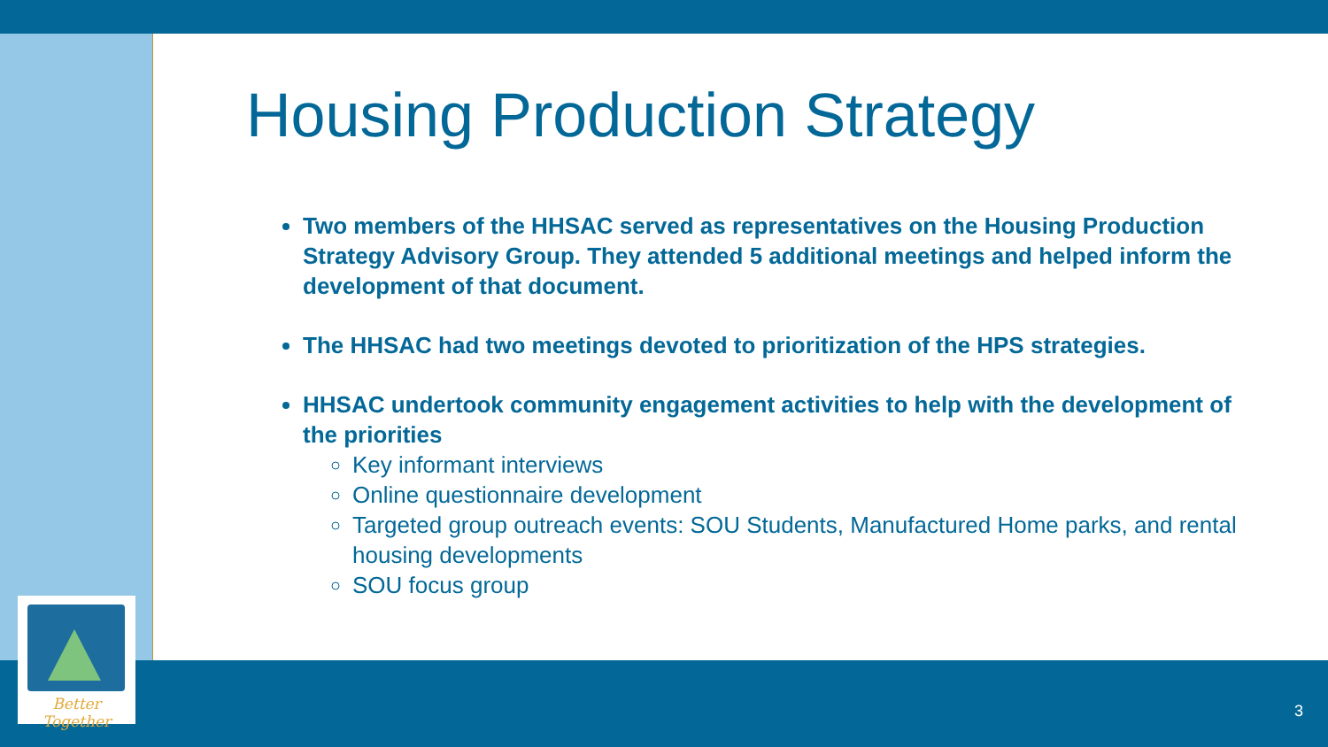Better Together
Housing Production Strategy
Two members of the HHSAC served as representatives on the Housing Production Strategy Advisory Group. They attended 5 additional meetings and helped inform the development of that document.
The HHSAC had two meetings devoted to prioritization of the HPS strategies.
HHSAC undertook community engagement activities to help with the development of the priorities
Key informant interviews
Online questionnaire development
Targeted group outreach events: SOU Students, Manufactured Home parks, and rental housing developments
SOU focus group
3